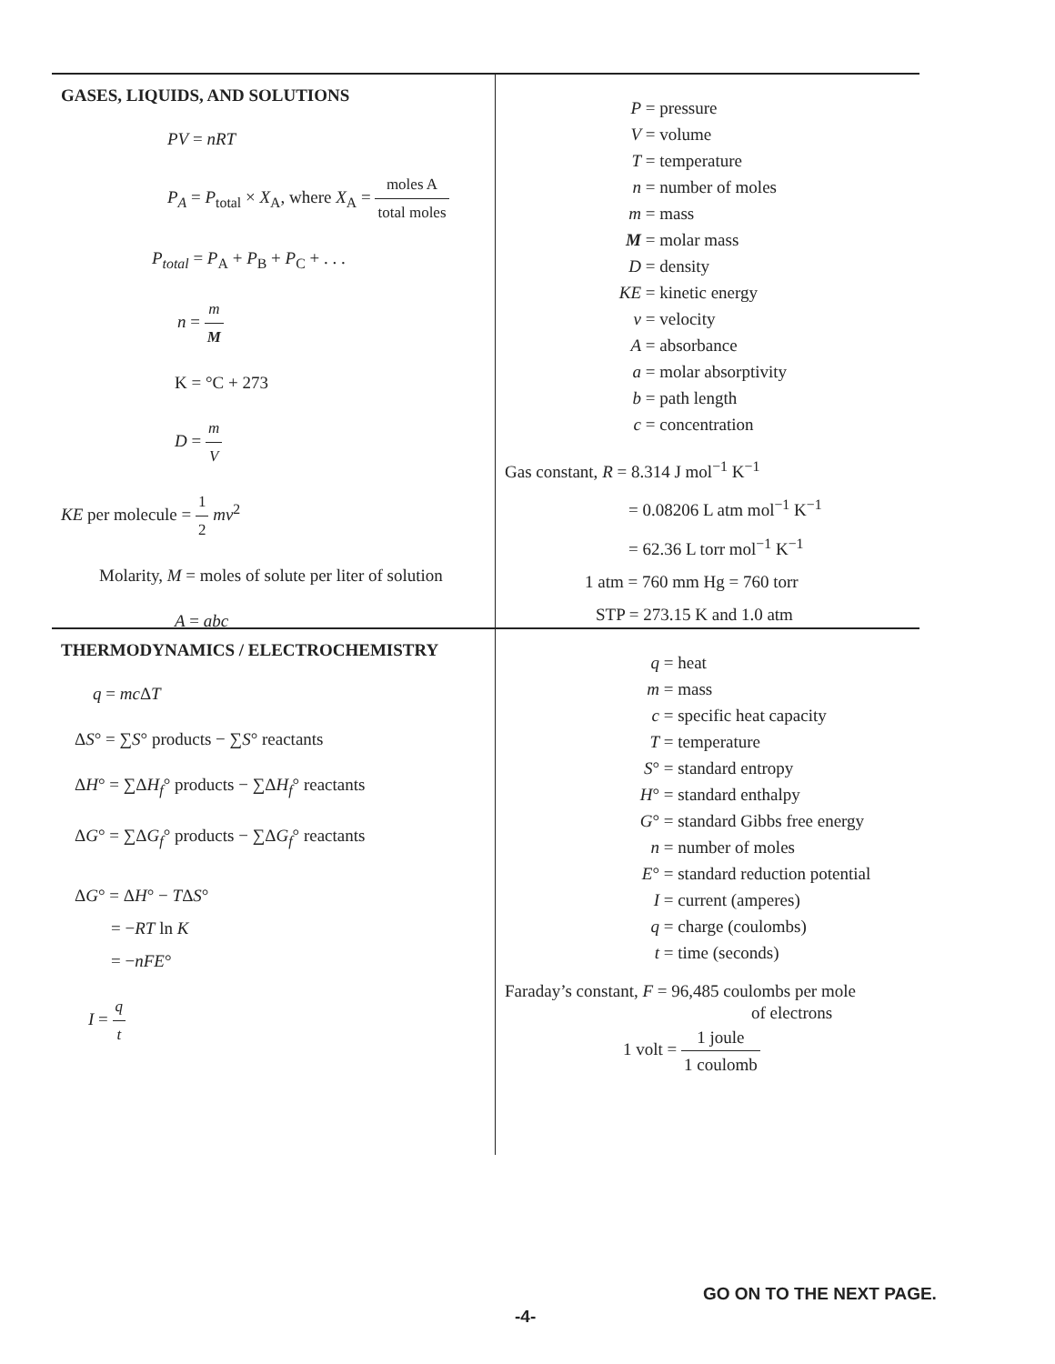GASES, LIQUIDS, AND SOLUTIONS
PV = nRT
P<sub>A</sub> = P<sub>total</sub> × X<sub>A</sub>, where X<sub>A</sub> = moles A total moles
P<sub>total</sub> = P<sub>A</sub> + P<sub>B</sub> + P<sub>C</sub> + . . .
n = m M
K = °C + 273
D = m V
KE per molecule = 1 2 mv<sup>2</sup>
Molarity, M = moles of solute per liter of solution
A = abc
P = pressure
V = volume
T = temperature
n = number of moles
m = mass
M = molar mass
D = density
KE = kinetic energy
v = velocity
A = absorbance
a = molar absorptivity
b = path length
c = concentration
Gas constant, R = 8.314 J mol<sup>−1</sup> K<sup>−1</sup>
= 0.08206 L atm mol<sup>−1</sup> K<sup>−1</sup>
= 62.36 L torr mol<sup>−1</sup> K<sup>−1</sup>
1 atm = 760 mm Hg = 760 torr
STP = 273.15 K and 1.0 atm
THERMODYNAMICS / ELECTROCHEMISTRY
q = mc ΔT
ΔS° = ∑S° products − ∑S° reactants
ΔH° = ∑ΔH<sub>f</sub>° products − ∑ΔH<sub>f</sub>° reactants
ΔG° = ∑ΔG<sub>f</sub>° products − ∑ΔG<sub>f</sub>° reactants
ΔG° = ΔH° − TΔS°
= −RT ln K
= −nFE°
I = q t
q = heat
m = mass
c = specific heat capacity
T = temperature
S° = standard entropy
H° = standard enthalpy
G° = standard Gibbs free energy
n = number of moles
E° = standard reduction potential
I = current (amperes)
q = charge (coulombs)
t = time (seconds)
Faraday’s constant, F = 96,485 coulombs per mole
of electrons
1 volt = 1 joule 1 coulomb
GO ON TO THE NEXT PAGE.
-4-